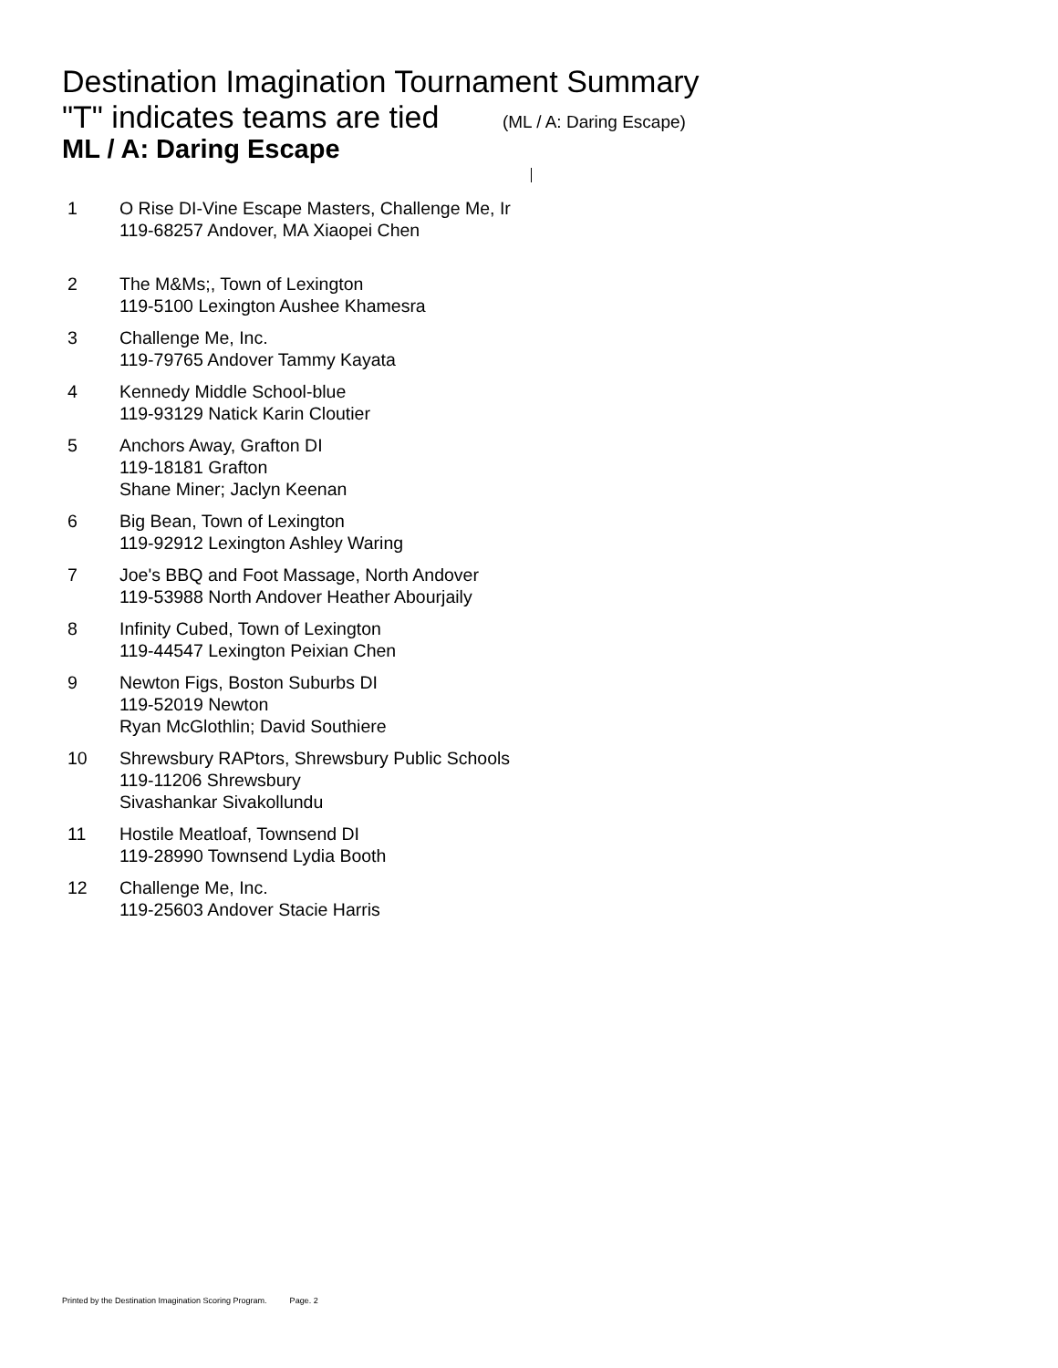Destination Imagination Tournament Summary
"T" indicates teams are tied (ML / A: Daring Escape)
ML / A: Daring Escape
| 1 | O Rise DI-Vine Escape Masters, Challenge Me, Ir 119-68257 Andover, MA Xiaopei Chen |
| 2 | The M&Ms;, Town of Lexington 119-5100 Lexington Aushee Khamesra |
| 3 | Challenge Me, Inc. 119-79765 Andover Tammy Kayata |
| 4 | Kennedy Middle School-blue 119-93129 Natick Karin Cloutier |
| 5 | Anchors Away, Grafton DI 119-18181 Grafton Shane Miner; Jaclyn Keenan |
| 6 | Big Bean, Town of Lexington 119-92912 Lexington Ashley Waring |
| 7 | Joe's BBQ and Foot Massage, North Andover 119-53988 North Andover Heather Abourjaily |
| 8 | Infinity Cubed, Town of Lexington 119-44547 Lexington Peixian Chen |
| 9 | Newton Figs, Boston Suburbs DI 119-52019 Newton Ryan McGlothlin; David Southiere |
| 10 | Shrewsbury RAPtors, Shrewsbury Public Schools 119-11206 Shrewsbury Sivashankar Sivakollundu |
| 11 | Hostile Meatloaf, Townsend DI 119-28990 Townsend Lydia Booth |
| 12 | Challenge Me, Inc. 119-25603 Andover Stacie Harris |
Printed by the Destination Imagination Scoring Program. Page. 2